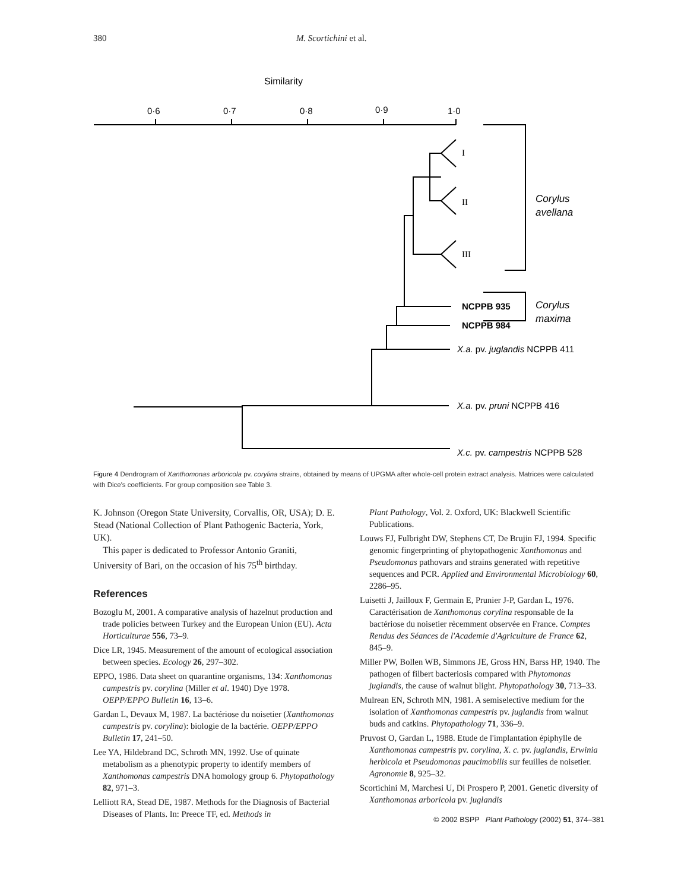380 M. Scortichini et al.
Similarity
0·6
0·7
0·8
0·9
1·0
I
II
III
Corylus
avellana
NCPPB 935
NCPPB 984
Corylus
maxima
X.a. pv. juglandis NCPPB 411
X.a. pv. pruni NCPPB 416
X.c. pv. campestris NCPPB 528
Figure 4 Dendrogram of Xanthomonas arboricola pv. corylina strains, obtained by means of UPGMA after whole-cell protein extract analysis. Matrices were calculated with Dice's coefficients. For group composition see Table 3.
K. Johnson (Oregon State University, Corvallis, OR, USA); D. E. Stead (National Collection of Plant Pathogenic Bacteria, York, UK).
This paper is dedicated to Professor Antonio Graniti, University of Bari, on the occasion of his 75<sup>th</sup> birthday.
References
Bozoglu M, 2001. A comparative analysis of hazelnut production and trade policies between Turkey and the European Union (EU). Acta Horticulturae 556, 73–9.
Dice LR, 1945. Measurement of the amount of ecological association between species. Ecology 26, 297–302.
EPPO, 1986. Data sheet on quarantine organisms, 134: Xanthomonas campestris pv. corylina (Miller et al. 1940) Dye 1978. OEPP/EPPO Bulletin 16, 13–6.
Gardan L, Devaux M, 1987. La bactériose du noisetier (Xanthomonas campestris pv. corylina): biologie de la bactérie. OEPP/EPPO Bulletin 17, 241–50.
Lee YA, Hildebrand DC, Schroth MN, 1992. Use of quinate metabolism as a phenotypic property to identify members of Xanthomonas campestris DNA homology group 6. Phytopathology 82, 971–3.
Lelliott RA, Stead DE, 1987. Methods for the Diagnosis of Bacterial Diseases of Plants. In: Preece TF, ed. Methods in
Plant Pathology, Vol. 2. Oxford, UK: Blackwell Scientific Publications.
Louws FJ, Fulbright DW, Stephens CT, De Brujin FJ, 1994. Specific genomic fingerprinting of phytopathogenic Xanthomonas and Pseudomonas pathovars and strains generated with repetitive sequences and PCR. Applied and Environmental Microbiology 60, 2286–95.
Luisetti J, Jailloux F, Germain E, Prunier J-P, Gardan L, 1976. Caractérisation de Xanthomonas corylina responsable de la bactériose du noisetier rècemment observée en France. Comptes Rendus des Séances de l'Academie d'Agriculture de France 62, 845–9.
Miller PW, Bollen WB, Simmons JE, Gross HN, Barss HP, 1940. The pathogen of filbert bacteriosis compared with Phytomonas juglandis, the cause of walnut blight. Phytopathology 30, 713–33.
Mulrean EN, Schroth MN, 1981. A semiselective medium for the isolation of Xanthomonas campestris pv. juglandis from walnut buds and catkins. Phytopathology 71, 336–9.
Pruvost O, Gardan L, 1988. Etude de l'implantation épiphylle de Xanthomonas campestris pv. corylina, X. c. pv. juglandis, Erwinia herbicola et Pseudomonas paucimobilis sur feuilles de noisetier. Agronomie 8, 925–32.
Scortichini M, Marchesi U, Di Prospero P, 2001. Genetic diversity of Xanthomonas arboricola pv. juglandis
© 2002 BSPP Plant Pathology (2002) 51, 374–381